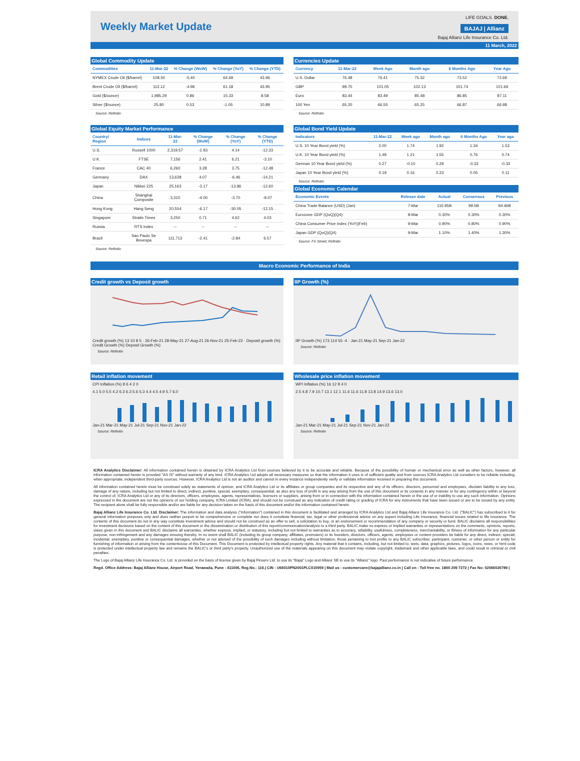Weekly Market Update
LIFE GOALS. DONE.
BAJAJ | Allianz
Bajaj Allianz Life Insurance Co. Ltd.
11 March, 2022
Global Commodity Update
| Commodities | 11-Mar-22 | % Change (WoW) | % Change (YoY) | % Change (YTD) |
| --- | --- | --- | --- | --- |
| NYMEX Crude Oil ($/barrel) | 108.50 | -5.40 | 64.69 | 43.96 |
| Brent Crude Oil ($/barrel) | 112.12 | -4.96 | 61.18 | 43.95 |
| Gold ($/ounce) | 1,985.29 | 0.86 | 15.33 | 8.58 |
| Silver ($/ounce) | 25.80 | 0.53 | -1.05 | 10.89 |
Source: Refinitiv
Currencies Update
| Currency | 11-Mar-22 | Week Ago | Month ago | 6 Months Ago | Year Ago |
| --- | --- | --- | --- | --- | --- |
| U.S. Dollar | 76.48 | 76.41 | 75.32 | 73.52 | 72.69 |
| GBP | 99.70 | 101.05 | 102.13 | 101.74 | 101.69 |
| Euro | 83.44 | 83.49 | 85.48 | 86.85 | 87.11 |
| 100 Yen | 65.20 | 66.55 | 65.25 | 66.87 | 66.98 |
Source: Refinitiv
Global Equity Market Performance
| Country/ Region | Indices | 11-Mar-22 | % Change (WoW) | % Change (YoY) | % Change (YTD) |
| --- | --- | --- | --- | --- | --- |
| U.S. | Russell 1000 | 2,319.57 | -2.93 | 4.14 | -12.33 |
| U.K. | FTSE | 7,156 | 2.41 | 6.21 | -3.10 |
| France | CAC 40 | 6,260 | 3.28 | 3.75 | -12.48 |
| Germany | DAX | 13,628 | 4.07 | -6.46 | -14.21 |
| Japan | Nikkei 225 | 25,163 | -3.17 | -13.86 | -12.60 |
| China | Shanghai Composite | 3,310 | -4.00 | -3.70 | -9.07 |
| Hong Kong | Hang Seng | 20,554 | -6.17 | -30.05 | -12.15 |
| Singapore | Straits Times | 3,250 | 0.71 | 4.62 | 4.03 |
| Russia | RTS Index | -- | -- | -- | -- |
| Brazil | Sao Paulo Se Bovespa | 111,713 | -2.41 | -2.84 | 6.57 |
Source: Refinitiv
Global Bond Yield Update
| Indicators | 11-Mar-22 | Week ago | Month ago | 6 Months Ago | Year ago |
| --- | --- | --- | --- | --- | --- |
| U.S. 10 Year Bond yield (%) | 2.00 | 1.74 | 1.92 | 1.34 | 1.53 |
| U.K. 10 Year Bond yield (%) | 1.49 | 1.21 | 1.55 | 0.76 | 0.74 |
| German 10 Year Bond yield (%) | 0.27 | -0.10 | 0.29 | -0.33 | -0.33 |
| Japan 10 Year Bond yield (%) | 0.19 | 0.16 | 0.23 | 0.05 | 0.11 |
Source: Refinitiv
Global Economic Calendar
| Economic Events | Release date | Actual | Consensus | Previous |
| --- | --- | --- | --- | --- |
| China Trade Balance (USD) (Jan) | 7-Mar | 115.95B | 99.5B | 94.46B |
| Eurozone GDP (QoQ)(Q4) | 8-Mar | 0.30% | 0.30% | 0.30% |
| China Consumer Price Index (YoY)(Feb) | 9-Mar | 0.90% | 0.80% | 0.90% |
| Japan GDP (QoQ)(Q4) | 9-Mar | 1.10% | 1.40% | 1.30% |
Source: FX Street; Refinitiv
Macro Economic Performance of India
Credit growth vs Deposit growth
Credit growth (%) 13 10 8 5 · 26-Feb-21 28-May-21 27-Aug-21 26-Nov-21 25-Feb-22 · Deposit growth (%)
Credit Growth (%) Deposit Growth (%)
Source: Refinitiv
IIP Growth (%)
IIP Growth (%) 173 114 55 -4 · Jan-21 May-21 Sep-21 Jan-22
Source: Refinitiv
Retail inflation movement
CPI Inflation (%) 8 6 4 2 0
4.1 5.0 5.5 4.2 6.3 6.3 5.6 5.3 4.4 4.5 4.9 5.7 6.0
Jan-21 Mar-21 May-21 Jul-21 Sep-21 Nov-21 Jan-22
Source: Refinitiv
Wholesale price inflation movement
WPI Inflation (%) 16 12 8 4 0
2.5 4.8 7.9 10.7 13.1 12.1 11.6 11.6 11.8 13.8 14.9 13.6 13.0
Jan-21 Mar-21 May-21 Jul-21 Sep-21 Nov-21 Jan-22
Source: Refinitiv
ICRA Analytics Disclaimer: All information contained herein is obtained by ICRA Analytics Ltd from sources believed by it to be accurate and reliable. Because of the possibility of human or mechanical error as well as other factors, however, all information contained herein is provided "AS IS" without warranty of any kind. ICRA Analytics Ltd adopts all necessary measures so that the information it uses is of sufficient quality and from sources ICRA Analytics Ltd considers to be reliable including, when appropriate, independent third-party sources. However, ICRA Analytics Ltd is not an auditor and cannot in every instance independently verify or validate information received in preparing this document.
All information contained herein must be construed solely as statements of opinion, and ICRA Analytics Ltd or its affiliates or group companies and its respective and any of its officers, directors, personnel and employees, disclaim liability to any loss, damage of any nature, including but not limited to direct, indirect, punitive, special, exemplary, consequential, as also any loss of profit in any way arising from the use of this document or its contents in any manner or for any contingency within or beyond the control of, ICRA Analytics Ltd or any of its directors, officers, employees, agents, representatives, licensors or suppliers, arising from or in connection with the information contained herein or the use of or inability to use any such information. Opinions expressed in the document are not the opinions of our holding company, ICRA Limited (ICRA), and should not be construed as any indication of credit rating or grading of ICRA for any instruments that have been issued or are to be issued by any entity. The recipient alone shall be fully responsible and/or are liable for any decision taken on the basis of this document and/or the information contained herein.
Bajaj Allianz Life Insurance Co. Ltd. Disclaimer: The information and data analysis ("Information") contained in this document is facilitated and arranged by ICRA Analytics Ltd and Bajaj Allianz Life Insurance Co. Ltd. ("BALIC") has subscribed to it for general information purposes only and does neither purport to be comprehensive or complete nor does it constitute financial, tax, legal or other professional advice on any aspect including Life Insurance, financial issues related to life insurance. The contents of this document do not in any way constitute investment advice and should not be construed as an offer to sell, a solicitation to buy, or an endorsement or recommendation of any company or security or fund. BALIC disclaims all responsibilities for investment decisions based on the content of this document or the dissemination or distribution of this report/communication/analysis to a third party. BALIC make no express or implied warranties or representations on the comments, opinions, reports, views given in this document and BALIC disclaims all warranties, whether express, implied, or statutory, including but not limited to warranties as to accuracy, reliability, usefulness, completeness, merchantability, or fitness of information for any particular purpose, non-infringement and any damages ensuing thereby. In no event shall BALIC (including its group company, affiliates, promoters) or its founders, directors, officers, agents, employees or content providers be liable for any direct, indirect, special, incidental, exemplary, punitive or consequential damages, whether or not advised of the possibility of such damages including without limitation, those pertaining to lost profits to any BALIC subscriber, participant, customer, or other person or entity for furnishing of information or arising from the contents/use of this Document. This Document is protected by intellectual property rights. Any material that it contains, including, but not limited to, texts, data, graphics, pictures, logos, icons, news, or html code is protected under intellectual property law and remains the BALIC's or third party's property. Unauthorized use of the materials appearing on this document may violate copyright, trademark and other applicable laws, and could result in criminal or civil penalties.
The Logo of Bajaj Allianz Life Insurance Co. Ltd. is provided on the basis of license given by Bajaj Finserv Ltd. to use its "Bajaj" Logo and Allianz SE to use its "Allianz" logo. Past performance is not indicative of future performance.
Regd. Office Address: Bajaj Allianz House, Airport Road, Yerawada, Pune - 411006, Reg.No.: 116.| CIN : U66010PN2001PLC015959 | Mail us : customercare@bajajallianz.co.in | Call on : Toll free no. 1800 209 7272 | Fax No: 02066026789 |